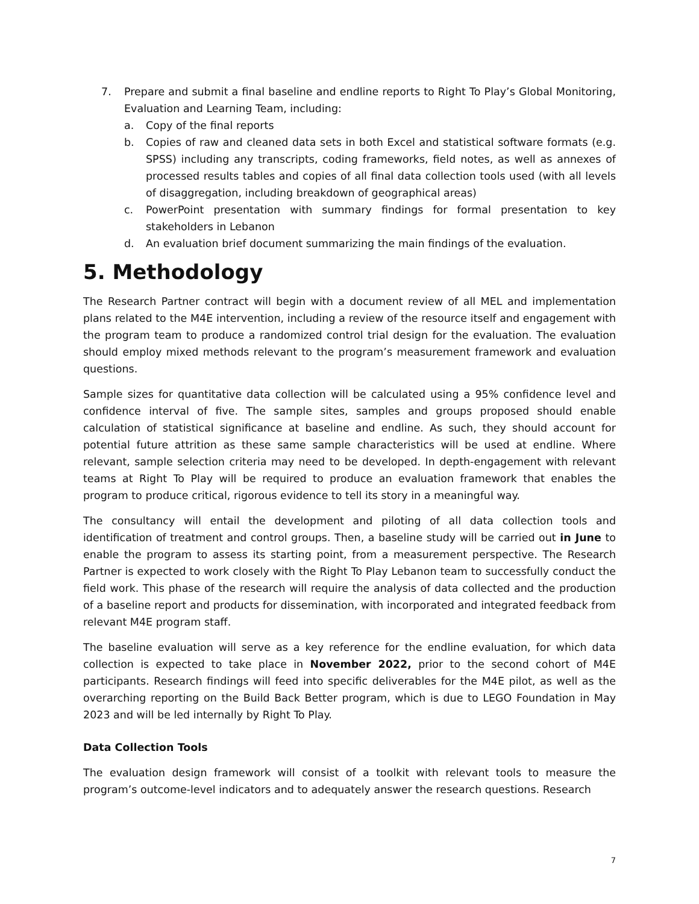7. Prepare and submit a final baseline and endline reports to Right To Play’s Global Monitoring, Evaluation and Learning Team, including:
a. Copy of the final reports
b. Copies of raw and cleaned data sets in both Excel and statistical software formats (e.g. SPSS) including any transcripts, coding frameworks, field notes, as well as annexes of processed results tables and copies of all final data collection tools used (with all levels of disaggregation, including breakdown of geographical areas)
c. PowerPoint presentation with summary findings for formal presentation to key stakeholders in Lebanon
d. An evaluation brief document summarizing the main findings of the evaluation.
5. Methodology
The Research Partner contract will begin with a document review of all MEL and implementation plans related to the M4E intervention, including a review of the resource itself and engagement with the program team to produce a randomized control trial design for the evaluation. The evaluation should employ mixed methods relevant to the program’s measurement framework and evaluation questions.
Sample sizes for quantitative data collection will be calculated using a 95% confidence level and confidence interval of five. The sample sites, samples and groups proposed should enable calculation of statistical significance at baseline and endline. As such, they should account for potential future attrition as these same sample characteristics will be used at endline. Where relevant, sample selection criteria may need to be developed. In depth-engagement with relevant teams at Right To Play will be required to produce an evaluation framework that enables the program to produce critical, rigorous evidence to tell its story in a meaningful way.
The consultancy will entail the development and piloting of all data collection tools and identification of treatment and control groups. Then, a baseline study will be carried out in June to enable the program to assess its starting point, from a measurement perspective. The Research Partner is expected to work closely with the Right To Play Lebanon team to successfully conduct the field work. This phase of the research will require the analysis of data collected and the production of a baseline report and products for dissemination, with incorporated and integrated feedback from relevant M4E program staff.
The baseline evaluation will serve as a key reference for the endline evaluation, for which data collection is expected to take place in November 2022, prior to the second cohort of M4E participants. Research findings will feed into specific deliverables for the M4E pilot, as well as the overarching reporting on the Build Back Better program, which is due to LEGO Foundation in May 2023 and will be led internally by Right To Play.
Data Collection Tools
The evaluation design framework will consist of a toolkit with relevant tools to measure the program’s outcome-level indicators and to adequately answer the research questions. Research
7